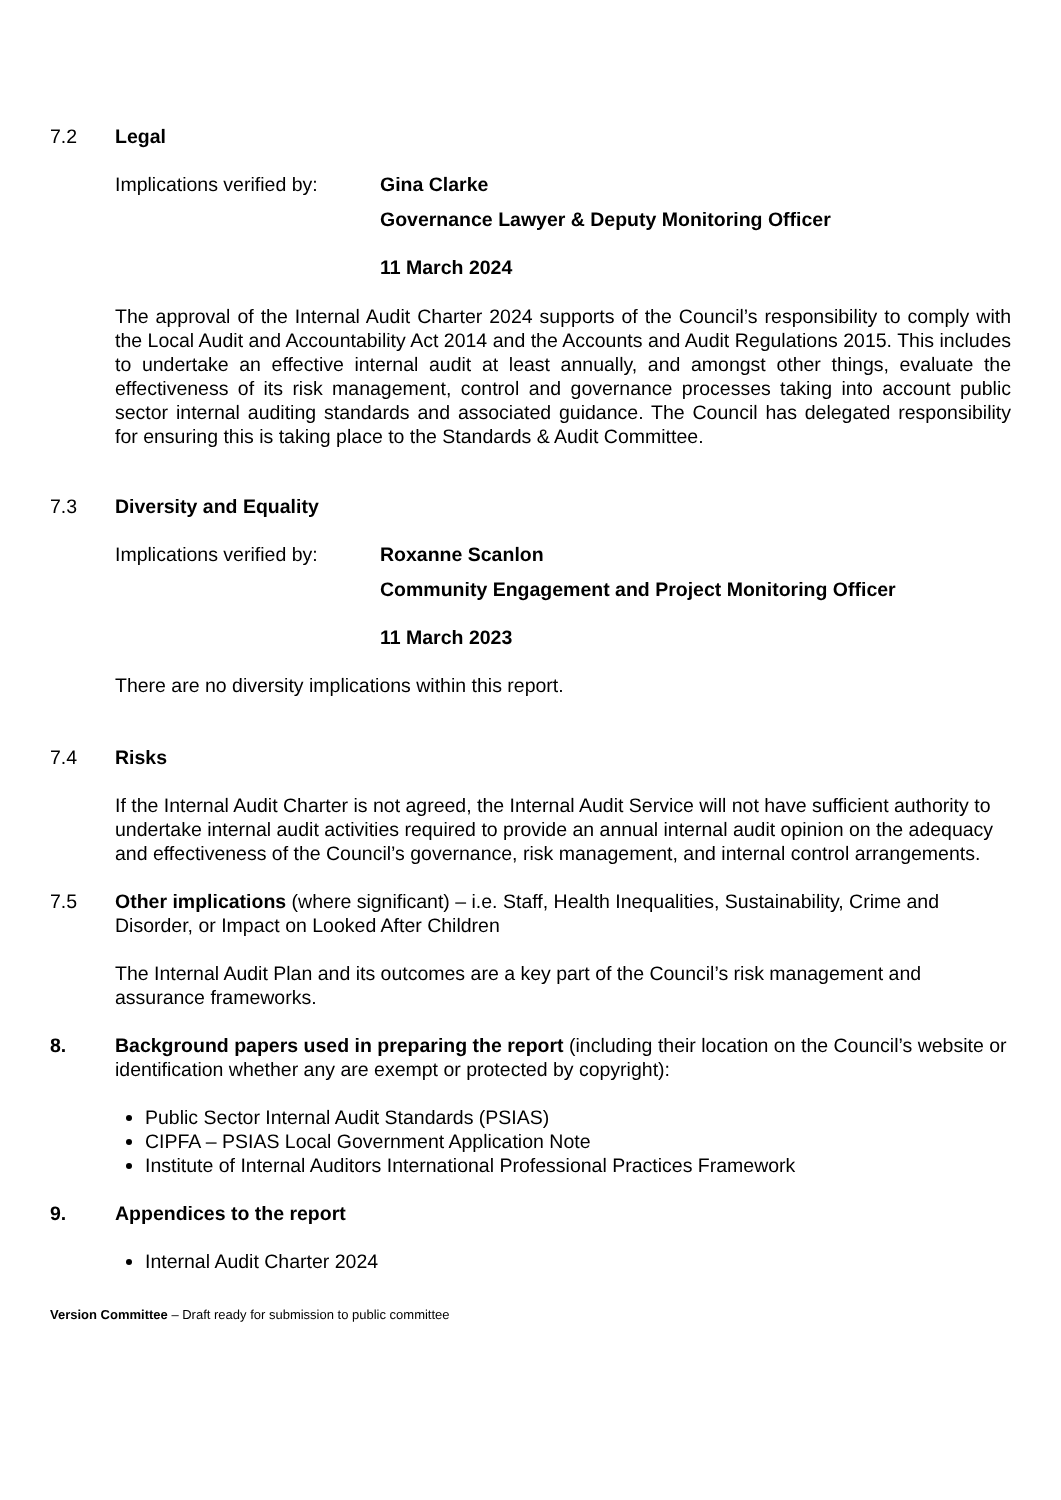7.2 Legal
Implications verified by:
Gina Clarke
Governance Lawyer & Deputy Monitoring Officer
11 March 2024
The approval of the Internal Audit Charter 2024 supports of the Council’s responsibility to comply with the Local Audit and Accountability Act 2014 and the Accounts and Audit Regulations 2015. This includes to undertake an effective internal audit at least annually, and amongst other things, evaluate the effectiveness of its risk management, control and governance processes taking into account public sector internal auditing standards and associated guidance. The Council has delegated responsibility for ensuring this is taking place to the Standards & Audit Committee.
7.3 Diversity and Equality
Implications verified by:
Roxanne Scanlon
Community Engagement and Project Monitoring Officer
11 March 2023
There are no diversity implications within this report.
7.4 Risks
If the Internal Audit Charter is not agreed, the Internal Audit Service will not have sufficient authority to undertake internal audit activities required to provide an annual internal audit opinion on the adequacy and effectiveness of the Council’s governance, risk management, and internal control arrangements.
7.5 Other implications (where significant) – i.e. Staff, Health Inequalities, Sustainability, Crime and Disorder, or Impact on Looked After Children
The Internal Audit Plan and its outcomes are a key part of the Council’s risk management and assurance frameworks.
8. Background papers used in preparing the report (including their location on the Council’s website or identification whether any are exempt or protected by copyright):
Public Sector Internal Audit Standards (PSIAS)
CIPFA – PSIAS Local Government Application Note
Institute of Internal Auditors International Professional Practices Framework
9. Appendices to the report
Internal Audit Charter 2024
Version Committee – Draft ready for submission to public committee